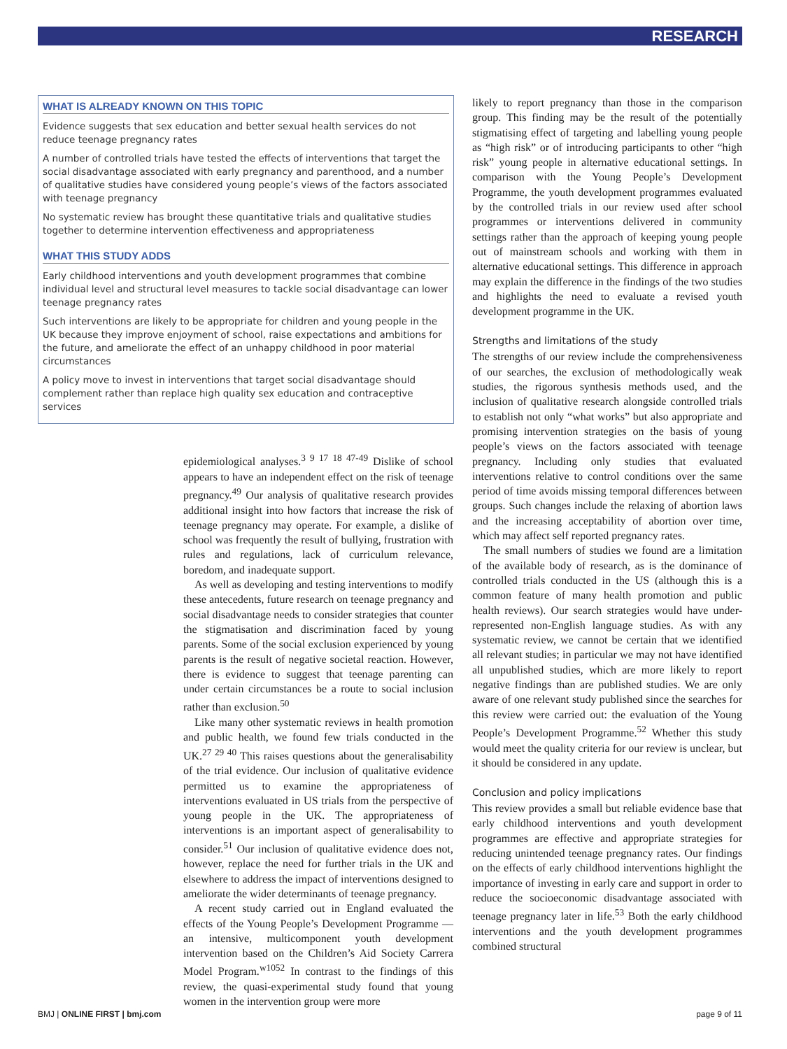RESEARCH
WHAT IS ALREADY KNOWN ON THIS TOPIC
Evidence suggests that sex education and better sexual health services do not reduce teenage pregnancy rates
A number of controlled trials have tested the effects of interventions that target the social disadvantage associated with early pregnancy and parenthood, and a number of qualitative studies have considered young people’s views of the factors associated with teenage pregnancy
No systematic review has brought these quantitative trials and qualitative studies together to determine intervention effectiveness and appropriateness
WHAT THIS STUDY ADDS
Early childhood interventions and youth development programmes that combine individual level and structural level measures to tackle social disadvantage can lower teenage pregnancy rates
Such interventions are likely to be appropriate for children and young people in the UK because they improve enjoyment of school, raise expectations and ambitions for the future, and ameliorate the effect of an unhappy childhood in poor material circumstances
A policy move to invest in interventions that target social disadvantage should complement rather than replace high quality sex education and contraceptive services
epidemiological analyses.<sup>3 9 17 18 47-49</sup> Dislike of school appears to have an independent effect on the risk of teenage pregnancy.<sup>49</sup> Our analysis of qualitative research provides additional insight into how factors that increase the risk of teenage pregnancy may operate. For example, a dislike of school was frequently the result of bullying, frustration with rules and regulations, lack of curriculum relevance, boredom, and inadequate support.
As well as developing and testing interventions to modify these antecedents, future research on teenage pregnancy and social disadvantage needs to consider strategies that counter the stigmatisation and discrimination faced by young parents. Some of the social exclusion experienced by young parents is the result of negative societal reaction. However, there is evidence to suggest that teenage parenting can under certain circumstances be a route to social inclusion rather than exclusion.<sup>50</sup>
Like many other systematic reviews in health promotion and public health, we found few trials conducted in the UK.<sup>27 29 40</sup> This raises questions about the generalisability of the trial evidence. Our inclusion of qualitative evidence permitted us to examine the appropriateness of interventions evaluated in US trials from the perspective of young people in the UK. The appropriateness of interventions is an important aspect of generalisability to consider.<sup>51</sup> Our inclusion of qualitative evidence does not, however, replace the need for further trials in the UK and elsewhere to address the impact of interventions designed to ameliorate the wider determinants of teenage pregnancy.
A recent study carried out in England evaluated the effects of the Young People’s Development Programme —an intensive, multicomponent youth development intervention based on the Children’s Aid Society Carrera Model Program.<sup>w1052</sup> In contrast to the findings of this review, the quasi-experimental study found that young women in the intervention group were more
likely to report pregnancy than those in the comparison group. This finding may be the result of the potentially stigmatising effect of targeting and labelling young people as “high risk” or of introducing participants to other “high risk” young people in alternative educational settings. In comparison with the Young People’s Development Programme, the youth development programmes evaluated by the controlled trials in our review used after school programmes or interventions delivered in community settings rather than the approach of keeping young people out of mainstream schools and working with them in alternative educational settings. This difference in approach may explain the difference in the findings of the two studies and highlights the need to evaluate a revised youth development programme in the UK.
Strengths and limitations of the study
The strengths of our review include the comprehensiveness of our searches, the exclusion of methodologically weak studies, the rigorous synthesis methods used, and the inclusion of qualitative research alongside controlled trials to establish not only “what works” but also appropriate and promising intervention strategies on the basis of young people’s views on the factors associated with teenage pregnancy. Including only studies that evaluated interventions relative to control conditions over the same period of time avoids missing temporal differences between groups. Such changes include the relaxing of abortion laws and the increasing acceptability of abortion over time, which may affect self reported pregnancy rates.
The small numbers of studies we found are a limitation of the available body of research, as is the dominance of controlled trials conducted in the US (although this is a common feature of many health promotion and public health reviews). Our search strategies would have under-represented non-English language studies. As with any systematic review, we cannot be certain that we identified all relevant studies; in particular we may not have identified all unpublished studies, which are more likely to report negative findings than are published studies. We are only aware of one relevant study published since the searches for this review were carried out: the evaluation of the Young People’s Development Programme.<sup>52</sup> Whether this study would meet the quality criteria for our review is unclear, but it should be considered in any update.
Conclusion and policy implications
This review provides a small but reliable evidence base that early childhood interventions and youth development programmes are effective and appropriate strategies for reducing unintended teenage pregnancy rates. Our findings on the effects of early childhood interventions highlight the importance of investing in early care and support in order to reduce the socioeconomic disadvantage associated with teenage pregnancy later in life.<sup>53</sup> Both the early childhood interventions and the youth development programmes combined structural
BMJ | ONLINE FIRST | bmj.com page 9 of 11